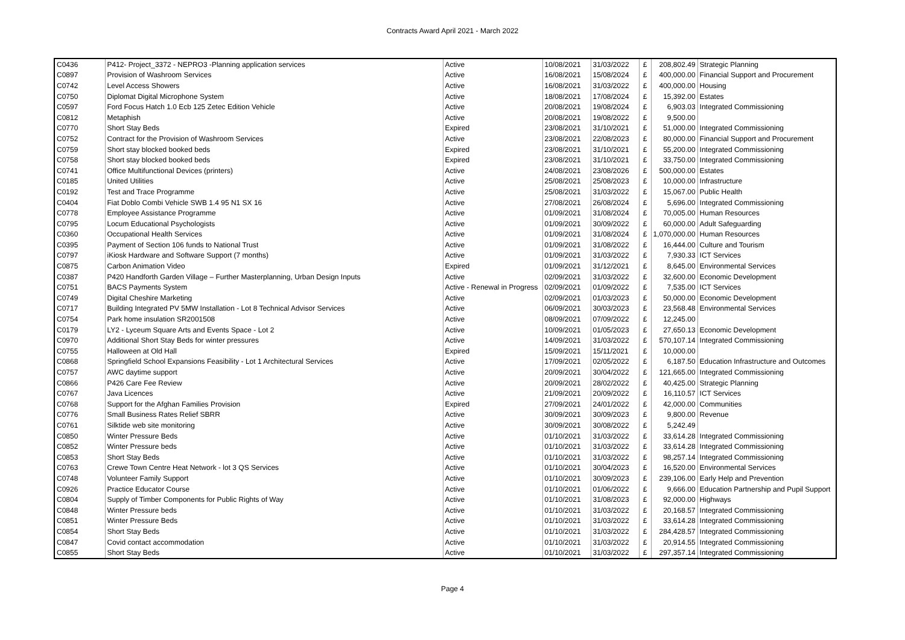Contracts Award April 2021 - March 2022
| C0436 | P412- Project_3372 - NEPRO3 -Planning application services | Active | 10/08/2021 | 31/03/2022 | £ | 208,802.49 | Strategic Planning |
| C0897 | Provision of Washroom Services | Active | 16/08/2021 | 15/08/2024 | £ | 400,000.00 | Financial Support and Procurement |
| C0742 | Level Access Showers | Active | 16/08/2021 | 31/03/2022 | £ | 400,000.00 | Housing |
| C0750 | Diplomat Digital Microphone System | Active | 18/08/2021 | 17/08/2024 | £ | 15,392.00 | Estates |
| C0597 | Ford Focus Hatch 1.0 Ecb 125 Zetec Edition Vehicle | Active | 20/08/2021 | 19/08/2024 | £ | 6,903.03 | Integrated Commissioning |
| C0812 | Metaphish | Active | 20/08/2021 | 19/08/2022 | £ | 9,500.00 | |
| C0770 | Short Stay Beds | Expired | 23/08/2021 | 31/10/2021 | £ | 51,000.00 | Integrated Commissioning |
| C0752 | Contract for the Provision of Washroom Services | Active | 23/08/2021 | 22/08/2023 | £ | 80,000.00 | Financial Support and Procurement |
| C0759 | Short stay blocked booked beds | Expired | 23/08/2021 | 31/10/2021 | £ | 55,200.00 | Integrated Commissioning |
| C0758 | Short stay blocked booked beds | Expired | 23/08/2021 | 31/10/2021 | £ | 33,750.00 | Integrated Commissioning |
| C0741 | Office Multifunctional Devices (printers) | Active | 24/08/2021 | 23/08/2026 | £ | 500,000.00 | Estates |
| C0185 | United Utilities | Active | 25/08/2021 | 25/08/2023 | £ | 10,000.00 | Infrastructure |
| C0192 | Test and Trace Programme | Active | 25/08/2021 | 31/03/2022 | £ | 15,067.00 | Public Health |
| C0404 | Fiat Doblo Combi Vehicle SWB 1.4 95 N1 SX 16 | Active | 27/08/2021 | 26/08/2024 | £ | 5,696.00 | Integrated Commissioning |
| C0778 | Employee Assistance Programme | Active | 01/09/2021 | 31/08/2024 | £ | 70,005.00 | Human Resources |
| C0795 | Locum Educational Psychologists | Active | 01/09/2021 | 30/09/2022 | £ | 60,000.00 | Adult Safeguarding |
| C0360 | Occupational Health Services | Active | 01/09/2021 | 31/08/2024 | £ | 1,070,000.00 | Human Resources |
| C0395 | Payment of Section 106 funds to National Trust | Active | 01/09/2021 | 31/08/2022 | £ | 16,444.00 | Culture and Tourism |
| C0797 | iKiosk Hardware and Software Support (7 months) | Active | 01/09/2021 | 31/03/2022 | £ | 7,930.33 | ICT Services |
| C0875 | Carbon Animation Video | Expired | 01/09/2021 | 31/12/2021 | £ | 8,645.00 | Environmental Services |
| C0387 | P420 Handforth Garden Village – Further Masterplanning, Urban Design Inputs | Active | 02/09/2021 | 31/03/2022 | £ | 32,600.00 | Economic Development |
| C0751 | BACS Payments System | Active - Renewal in Progress | 02/09/2021 | 01/09/2022 | £ | 7,535.00 | ICT Services |
| C0749 | Digital Cheshire Marketing | Active | 02/09/2021 | 01/03/2023 | £ | 50,000.00 | Economic Development |
| C0717 | Building Integrated PV 5MW Installation - Lot 8 Technical Advisor Services | Active | 06/09/2021 | 30/03/2023 | £ | 23,568.48 | Environmental Services |
| C0754 | Park home insulation SR2001508 | Active | 08/09/2021 | 07/09/2022 | £ | 12,245.00 | |
| C0179 | LY2 - Lyceum Square Arts and Events Space - Lot 2 | Active | 10/09/2021 | 01/05/2023 | £ | 27,650.13 | Economic Development |
| C0970 | Additional Short Stay Beds for winter pressures | Active | 14/09/2021 | 31/03/2022 | £ | 570,107.14 | Integrated Commissioning |
| C0755 | Halloween at Old Hall | Expired | 15/09/2021 | 15/11/2021 | £ | 10,000.00 | |
| C0868 | Springfield School Expansions Feasibility - Lot 1 Architectural Services | Active | 17/09/2021 | 02/05/2022 | £ | 6,187.50 | Education Infrastructure and Outcomes |
| C0757 | AWC daytime support | Active | 20/09/2021 | 30/04/2022 | £ | 121,665.00 | Integrated Commissioning |
| C0866 | P426 Care Fee Review | Active | 20/09/2021 | 28/02/2022 | £ | 40,425.00 | Strategic Planning |
| C0767 | Java Licences | Active | 21/09/2021 | 20/09/2022 | £ | 16,110.57 | ICT Services |
| C0768 | Support for the Afghan Families Provision | Expired | 27/09/2021 | 24/01/2022 | £ | 42,000.00 | Communities |
| C0776 | Small Business Rates Relief SBRR | Active | 30/09/2021 | 30/09/2023 | £ | 9,800.00 | Revenue |
| C0761 | Silktide web site monitoring | Active | 30/09/2021 | 30/08/2022 | £ | 5,242.49 | |
| C0850 | Winter Pressure Beds | Active | 01/10/2021 | 31/03/2022 | £ | 33,614.28 | Integrated Commissioning |
| C0852 | Winter Pressure beds | Active | 01/10/2021 | 31/03/2022 | £ | 33,614.28 | Integrated Commissioning |
| C0853 | Short Stay Beds | Active | 01/10/2021 | 31/03/2022 | £ | 98,257.14 | Integrated Commissioning |
| C0763 | Crewe Town Centre Heat Network - lot 3 QS Services | Active | 01/10/2021 | 30/04/2023 | £ | 16,520.00 | Environmental Services |
| C0748 | Volunteer Family Support | Active | 01/10/2021 | 30/09/2023 | £ | 239,106.00 | Early Help and Prevention |
| C0926 | Practice Educator Course | Active | 01/10/2021 | 01/06/2022 | £ | 9,666.00 | Education Partnership and Pupil Support |
| C0804 | Supply of Timber Components for Public Rights of Way | Active | 01/10/2021 | 31/08/2023 | £ | 92,000.00 | Highways |
| C0848 | Winter Pressure beds | Active | 01/10/2021 | 31/03/2022 | £ | 20,168.57 | Integrated Commissioning |
| C0851 | Winter Pressure Beds | Active | 01/10/2021 | 31/03/2022 | £ | 33,614.28 | Integrated Commissioning |
| C0854 | Short Stay Beds | Active | 01/10/2021 | 31/03/2022 | £ | 284,428.57 | Integrated Commissioning |
| C0847 | Covid contact accommodation | Active | 01/10/2021 | 31/03/2022 | £ | 20,914.55 | Integrated Commissioning |
| C0855 | Short Stay Beds | Active | 01/10/2021 | 31/03/2022 | £ | 297,357.14 | Integrated Commissioning |
Page 4